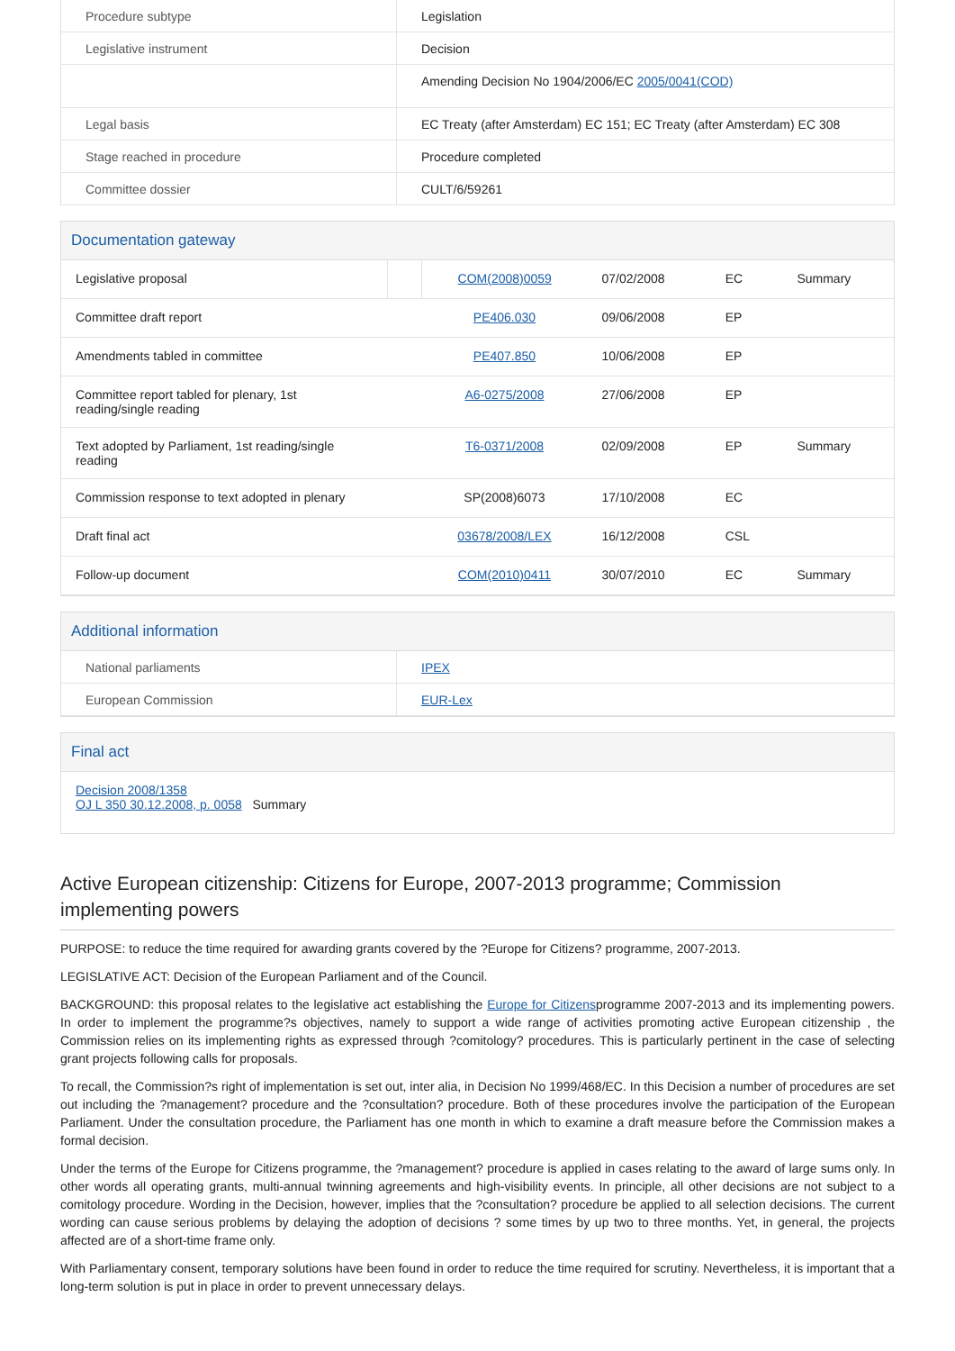| Procedure subtype | Legislation |
| Legislative instrument | Decision |
| | Amending Decision No 1904/2006/EC 2005/0041(COD) |
| Legal basis | EC Treaty (after Amsterdam) EC 151; EC Treaty (after Amsterdam) EC 308 |
| Stage reached in procedure | Procedure completed |
| Committee dossier | CULT/6/59261 |
Documentation gateway
| Legislative proposal | | COM(2008)0059 | 07/02/2008 | EC | Summary |
| Committee draft report | | PE406.030 | 09/06/2008 | EP | |
| Amendments tabled in committee | | PE407.850 | 10/06/2008 | EP | |
| Committee report tabled for plenary, 1st reading/single reading | | A6-0275/2008 | 27/06/2008 | EP | |
| Text adopted by Parliament, 1st reading/single reading | | T6-0371/2008 | 02/09/2008 | EP | Summary |
| Commission response to text adopted in plenary | | SP(2008)6073 | 17/10/2008 | EC | |
| Draft final act | | 03678/2008/LEX | 16/12/2008 | CSL | |
| Follow-up document | | COM(2010)0411 | 30/07/2010 | EC | Summary |
Additional information
| National parliaments | IPEX |
| European Commission | EUR-Lex |
Final act
Decision 2008/1358
OJ L 350 30.12.2008, p. 0058 Summary
Active European citizenship: Citizens for Europe, 2007-2013 programme; Commission implementing powers
PURPOSE: to reduce the time required for awarding grants covered by the ?Europe for Citizens? programme, 2007-2013.
LEGISLATIVE ACT: Decision of the European Parliament and of the Council.
BACKGROUND: this proposal relates to the legislative act establishing the Europe for Citizensprogramme 2007-2013 and its implementing powers. In order to implement the programme?s objectives, namely to support a wide range of activities promoting active European citizenship , the Commission relies on its implementing rights as expressed through ?comitology? procedures. This is particularly pertinent in the case of selecting grant projects following calls for proposals.
To recall, the Commission?s right of implementation is set out, inter alia, in Decision No 1999/468/EC. In this Decision a number of procedures are set out including the ?management? procedure and the ?consultation? procedure. Both of these procedures involve the participation of the European Parliament. Under the consultation procedure, the Parliament has one month in which to examine a draft measure before the Commission makes a formal decision.
Under the terms of the Europe for Citizens programme, the ?management? procedure is applied in cases relating to the award of large sums only. In other words all operating grants, multi-annual twinning agreements and high-visibility events. In principle, all other decisions are not subject to a comitology procedure. Wording in the Decision, however, implies that the ?consultation? procedure be applied to all selection decisions. The current wording can cause serious problems by delaying the adoption of decisions ? some times by up two to three months. Yet, in general, the projects affected are of a short-time frame only.
With Parliamentary consent, temporary solutions have been found in order to reduce the time required for scrutiny. Nevertheless, it is important that a long-term solution is put in place in order to prevent unnecessary delays.